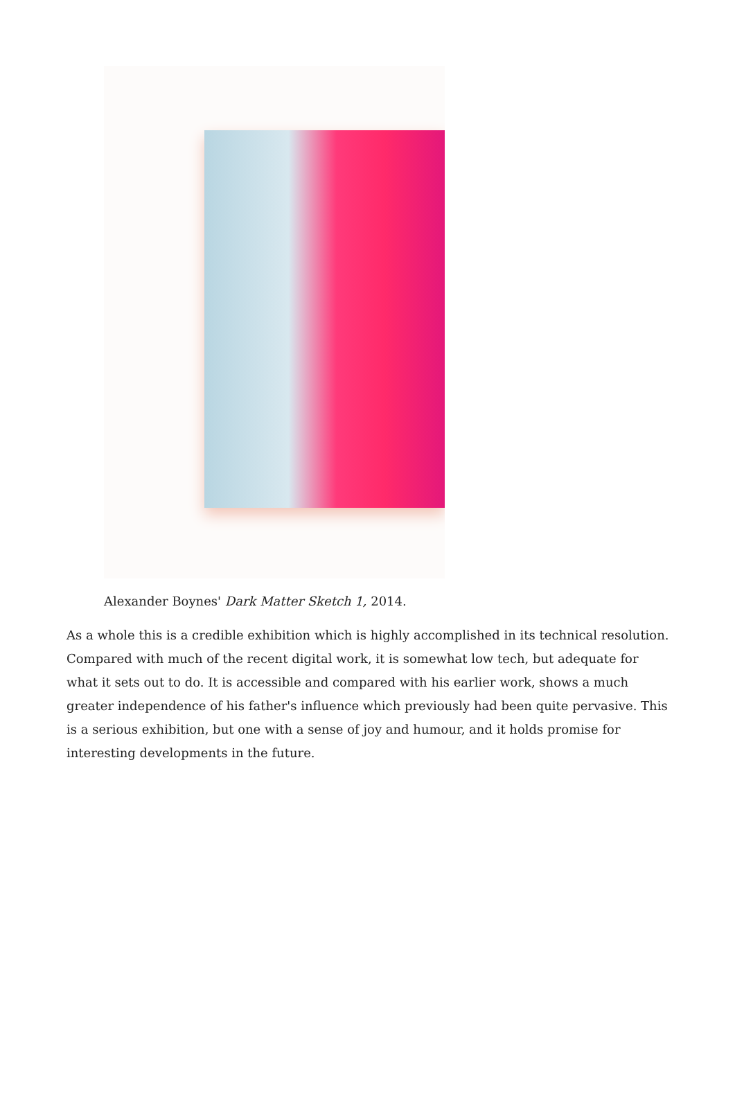Alexander Boynes' Dark Matter Sketch 1, 2014.
As a whole this is a credible exhibition which is highly accomplished in its technical resolution. Compared with much of the recent digital work, it is somewhat low tech, but adequate for what it sets out to do. It is accessible and compared with his earlier work, shows a much greater independence of his father's influence which previously had been quite pervasive. This is a serious exhibition, but one with a sense of joy and humour, and it holds promise for interesting developments in the future.